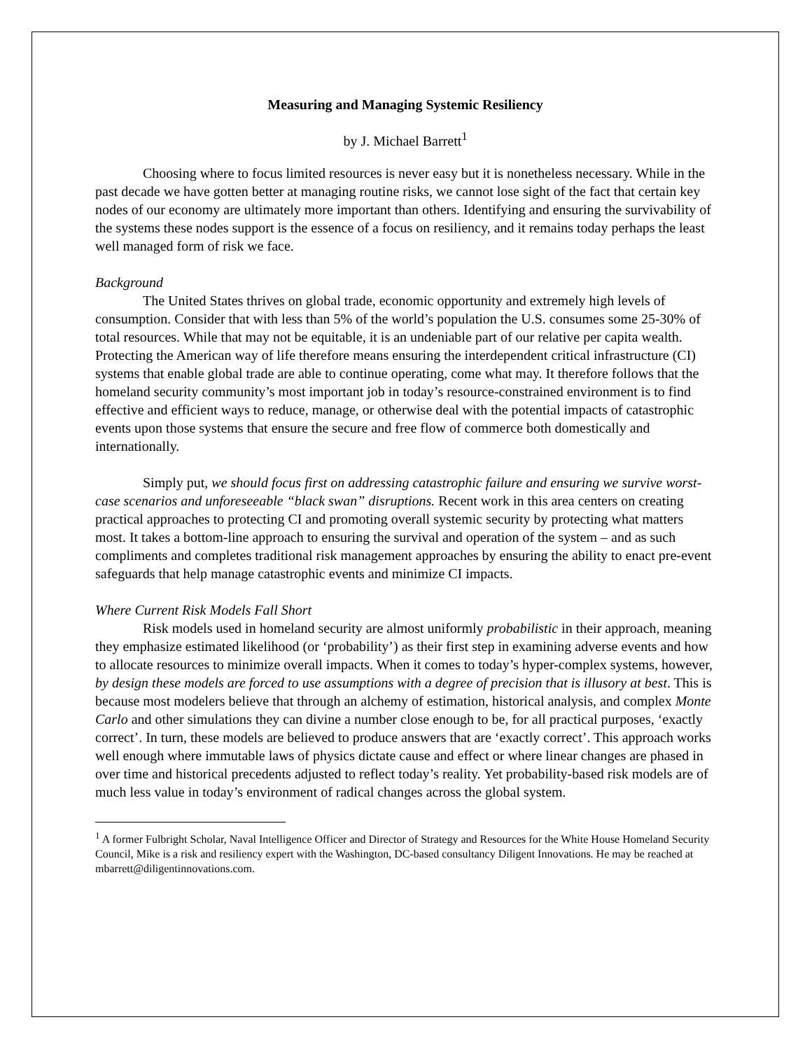Measuring and Managing Systemic Resiliency
by J. Michael Barrett<sup>1</sup>
Choosing where to focus limited resources is never easy but it is nonetheless necessary. While in the past decade we have gotten better at managing routine risks, we cannot lose sight of the fact that certain key nodes of our economy are ultimately more important than others. Identifying and ensuring the survivability of the systems these nodes support is the essence of a focus on resiliency, and it remains today perhaps the least well managed form of risk we face.
Background
The United States thrives on global trade, economic opportunity and extremely high levels of consumption. Consider that with less than 5% of the world’s population the U.S. consumes some 25-30% of total resources. While that may not be equitable, it is an undeniable part of our relative per capita wealth. Protecting the American way of life therefore means ensuring the interdependent critical infrastructure (CI) systems that enable global trade are able to continue operating, come what may. It therefore follows that the homeland security community’s most important job in today’s resource-constrained environment is to find effective and efficient ways to reduce, manage, or otherwise deal with the potential impacts of catastrophic events upon those systems that ensure the secure and free flow of commerce both domestically and internationally.
Simply put, we should focus first on addressing catastrophic failure and ensuring we survive worst-case scenarios and unforeseeable “black swan” disruptions. Recent work in this area centers on creating practical approaches to protecting CI and promoting overall systemic security by protecting what matters most. It takes a bottom-line approach to ensuring the survival and operation of the system – and as such compliments and completes traditional risk management approaches by ensuring the ability to enact pre-event safeguards that help manage catastrophic events and minimize CI impacts.
Where Current Risk Models Fall Short
Risk models used in homeland security are almost uniformly probabilistic in their approach, meaning they emphasize estimated likelihood (or ‘probability’) as their first step in examining adverse events and how to allocate resources to minimize overall impacts. When it comes to today’s hyper-complex systems, however, by design these models are forced to use assumptions with a degree of precision that is illusory at best. This is because most modelers believe that through an alchemy of estimation, historical analysis, and complex Monte Carlo and other simulations they can divine a number close enough to be, for all practical purposes, ‘exactly correct’. In turn, these models are believed to produce answers that are ‘exactly correct’. This approach works well enough where immutable laws of physics dictate cause and effect or where linear changes are phased in over time and historical precedents adjusted to reflect today’s reality. Yet probability-based risk models are of much less value in today’s environment of radical changes across the global system.
<sup>1</sup> A former Fulbright Scholar, Naval Intelligence Officer and Director of Strategy and Resources for the White House Homeland Security Council, Mike is a risk and resiliency expert with the Washington, DC-based consultancy Diligent Innovations. He may be reached at mbarrett@diligentinnovations.com.